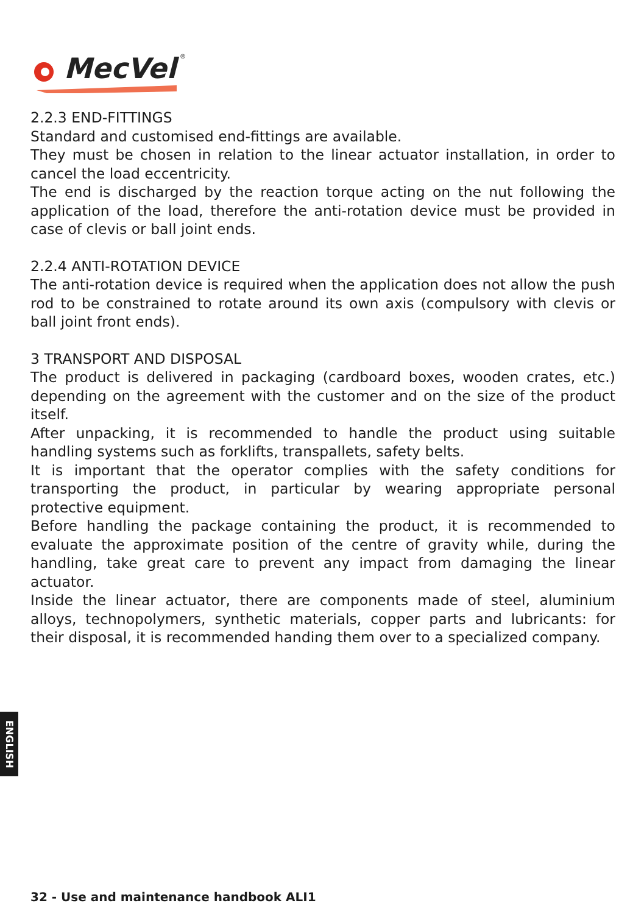MecVel
®
2.2.3 END-FITTINGS
Standard and customised end-fittings are available.
They must be chosen in relation to the linear actuator installation, in order to cancel the load eccentricity.
The end is discharged by the reaction torque acting on the nut following the application of the load, therefore the anti-rotation device must be provided in case of clevis or ball joint ends.
2.2.4 ANTI-ROTATION DEVICE
The anti-rotation device is required when the application does not allow the push rod to be constrained to rotate around its own axis (compulsory with clevis or ball joint front ends).
3 TRANSPORT AND DISPOSAL
The product is delivered in packaging (cardboard boxes, wooden crates, etc.) depending on the agreement with the customer and on the size of the product itself.
After unpacking, it is recommended to handle the product using suitable handling systems such as forklifts, transpallets, safety belts.
It is important that the operator complies with the safety conditions for transporting the product, in particular by wearing appropriate personal protective equipment.
Before handling the package containing the product, it is recommended to evaluate the approximate position of the centre of gravity while, during the handling, take great care to prevent any impact from damaging the linear actuator.
Inside the linear actuator, there are components made of steel, aluminium alloys, technopolymers, synthetic materials, copper parts and lubricants: for their disposal, it is recommended handing them over to a specialized company.
ENGLISH
32 - Use and maintenance handbook ALI1